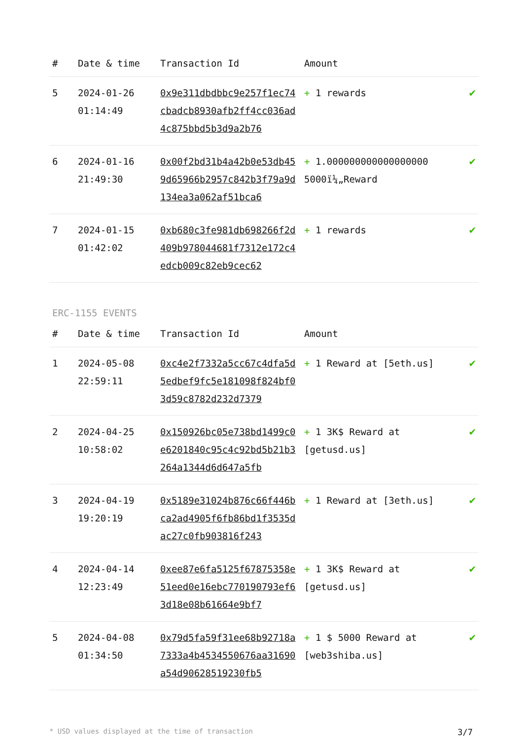| # | Date & time | Transaction Id | Amount | |
| --- | --- | --- | --- | --- |
| 5 | 2024-01-26 01:14:49 | 0x9e311dbdbbc9e257f1ec74cbadcb8930afb2ff4cc036ad4c875bbd5b3d9a2b76 | + 1 rewards | ✔ |
| 6 | 2024-01-16 21:49:30 | 0x00f2bd31b4a42b0e53db459d65966b2957c842b3f79a9d134ea3a062af51bca6 | + 1.000000000000000000 5000ï¼„Reward | ✔ |
| 7 | 2024-01-15 01:42:02 | 0xb680c3fe981db698266f2d409b978044681f7312e172c4edcb009c82eb9cec62 | + 1 rewards | ✔ |
ERC-1155 EVENTS
| # | Date & time | Transaction Id | Amount | |
| --- | --- | --- | --- | --- |
| 1 | 2024-05-08 22:59:11 | 0xc4e2f7332a5cc67c4dfa5d5edbef9fc5e181098f824bf03d59c8782d232d7379 | + 1 Reward at [5eth.us] | ✔ |
| 2 | 2024-04-25 10:58:02 | 0x150926bc05e738bd1499c0e6201840c95c4c92bd5b21b3264a1344d6d647a5fb | + 1 3K$ Reward at [getusd.us] | ✔ |
| 3 | 2024-04-19 19:20:19 | 0x5189e31024b876c66f446bca2ad4905f6fb86bd1f3535dac27c0fb903816f243 | + 1 Reward at [3eth.us] | ✔ |
| 4 | 2024-04-14 12:23:49 | 0xee87e6fa5125f67875358e51eed0e16ebc770190793ef63d18e08b61664e9bf7 | + 1 3K$ Reward at [getusd.us] | ✔ |
| 5 | 2024-04-08 01:34:50 | 0x79d5fa59f31ee68b92718a7333a4b4534550676aa31690a54d90628519230fb5 | + 1 $ 5000 Reward at [web3shiba.us] | ✔ |
* USD values displayed at the time of transaction 3/7